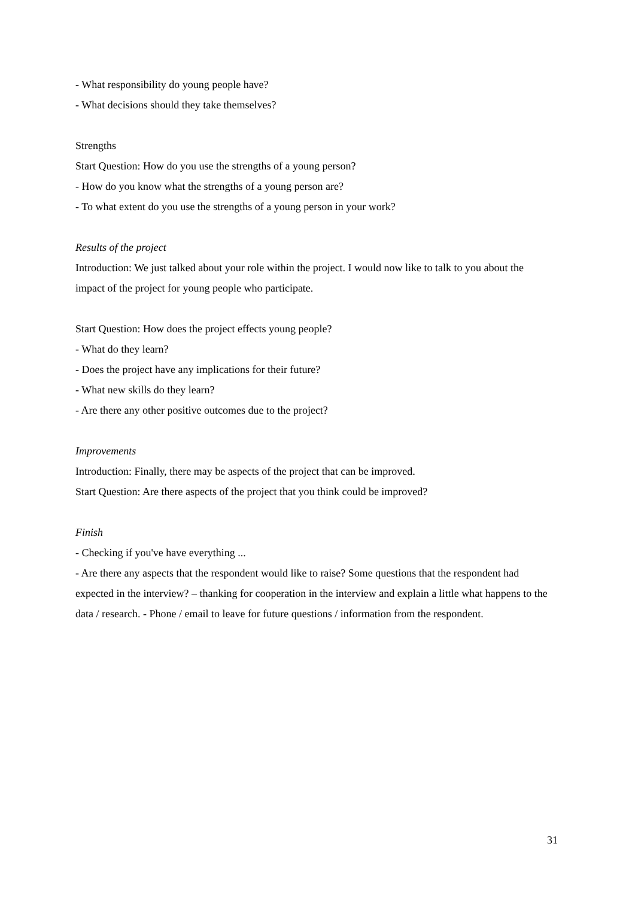- What responsibility do young people have?
- What decisions should they take themselves?
Strengths
Start Question: How do you use the strengths of a young person?
- How do you know what the strengths of a young person are?
- To what extent do you use the strengths of a young person in your work?
Results of the project
Introduction: We just talked about your role within the project. I would now like to talk to you about the impact of the project for young people who participate.
Start Question: How does the project effects young people?
- What do they learn?
- Does the project have any implications for their future?
- What new skills do they learn?
- Are there any other positive outcomes due to the project?
Improvements
Introduction: Finally, there may be aspects of the project that can be improved.
Start Question: Are there aspects of the project that you think could be improved?
Finish
- Checking if you've have everything ...
- Are there any aspects that the respondent would like to raise? Some questions that the respondent had expected in the interview? – thanking for cooperation in the interview and explain a little what happens to the data / research. - Phone / email to leave for future questions / information from the respondent.
31